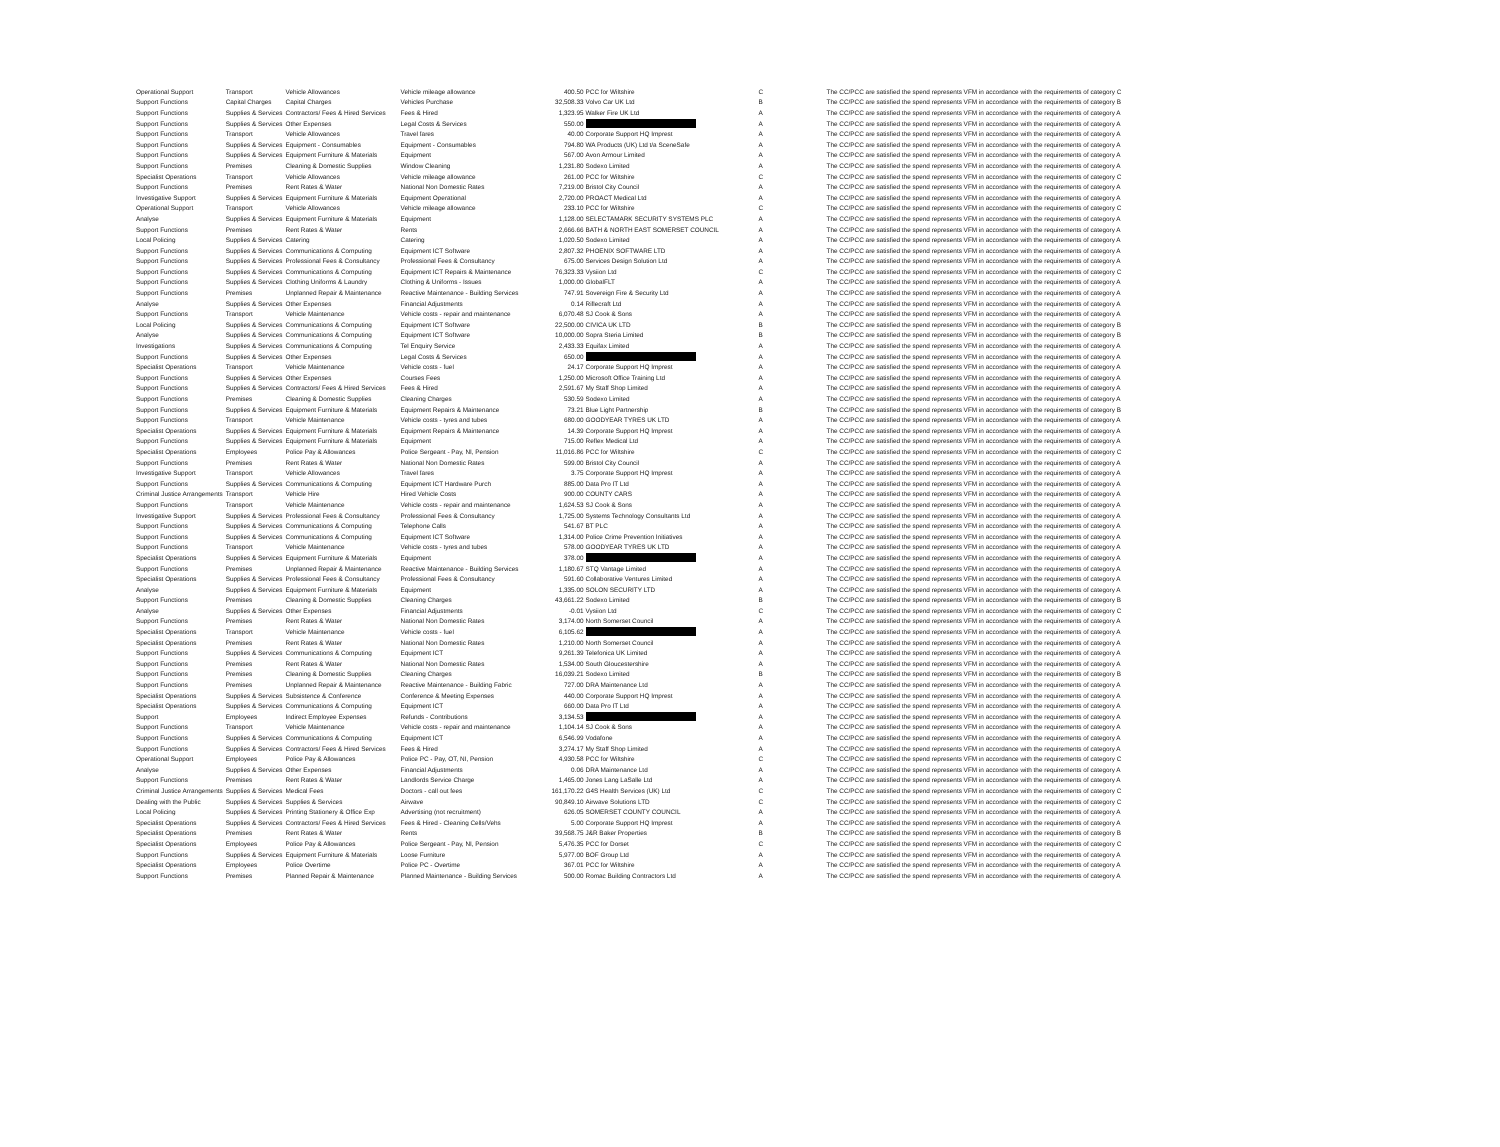| Operational Support | Transport | Vehicle Allowances | Vehicle mileage allowance | 400.50 | PCC for Wiltshire | C | The CC/PCC are satisfied the spend represents VFM in accordance with the requirements of category C |
| Support Functions | Capital Charges | Capital Charges | Vehicles Purchase | 32,508.33 | Volvo Car UK Ltd | B | The CC/PCC are satisfied the spend represents VFM in accordance with the requirements of category B |
| Support Functions | Supplies & Services | Contractors/ Fees & Hired Services | Fees & Hired | 1,323.95 | Walker Fire UK Ltd | A | The CC/PCC are satisfied the spend represents VFM in accordance with the requirements of category A |
| Support Functions | Supplies & Services | Other Expenses | Legal Costs & Services | 550.00 | | A | The CC/PCC are satisfied the spend represents VFM in accordance with the requirements of category A |
| Support Functions | Transport | Vehicle Allowances | Travel fares | 40.00 | Corporate Support HQ Imprest | A | The CC/PCC are satisfied the spend represents VFM in accordance with the requirements of category A |
| Support Functions | Supplies & Services | Equipment - Consumables | Equipment - Consumables | 794.80 | WA Products (UK) Ltd t/a SceneSafe | A | The CC/PCC are satisfied the spend represents VFM in accordance with the requirements of category A |
| Support Functions | Supplies & Services | Equipment Furniture & Materials | Equipment | 567.00 | Avon Armour Limited | A | The CC/PCC are satisfied the spend represents VFM in accordance with the requirements of category A |
| Support Functions | Premises | Cleaning & Domestic Supplies | Window Cleaning | 1,231.80 | Sodexo Limited | A | The CC/PCC are satisfied the spend represents VFM in accordance with the requirements of category A |
| Specialist Operations | Transport | Vehicle Allowances | Vehicle mileage allowance | 261.00 | PCC for Wiltshire | C | The CC/PCC are satisfied the spend represents VFM in accordance with the requirements of category C |
| Support Functions | Premises | Rent Rates & Water | National Non Domestic Rates | 7,219.00 | Bristol City Council | A | The CC/PCC are satisfied the spend represents VFM in accordance with the requirements of category A |
| Investigative Support | Supplies & Services | Equipment Furniture & Materials | Equipment Operational | 2,720.00 | PROACT Medical Ltd | A | The CC/PCC are satisfied the spend represents VFM in accordance with the requirements of category A |
| Operational Support | Transport | Vehicle Allowances | Vehicle mileage allowance | 233.10 | PCC for Wiltshire | C | The CC/PCC are satisfied the spend represents VFM in accordance with the requirements of category C |
| Analyse | Supplies & Services | Equipment Furniture & Materials | Equipment | 1,128.00 | SELECTAMARK SECURITY SYSTEMS PLC | A | The CC/PCC are satisfied the spend represents VFM in accordance with the requirements of category A |
| Support Functions | Premises | Rent Rates & Water | Rents | 2,666.66 | BATH & NORTH EAST SOMERSET COUNCIL | A | The CC/PCC are satisfied the spend represents VFM in accordance with the requirements of category A |
| Local Policing | Supplies & Services | Catering | Catering | 1,020.50 | Sodexo Limited | A | The CC/PCC are satisfied the spend represents VFM in accordance with the requirements of category A |
| Support Functions | Supplies & Services | Communications & Computing | Equipment ICT Software | 2,807.32 | PHOENIX SOFTWARE LTD | A | The CC/PCC are satisfied the spend represents VFM in accordance with the requirements of category A |
| Support Functions | Supplies & Services | Professional Fees & Consultancy | Professional Fees & Consultancy | 675.00 | Services Design Solution Ltd | A | The CC/PCC are satisfied the spend represents VFM in accordance with the requirements of category A |
| Support Functions | Supplies & Services | Communications & Computing | Equipment ICT Repairs & Maintenance | 76,323.33 | Vysiion Ltd | C | The CC/PCC are satisfied the spend represents VFM in accordance with the requirements of category C |
| Support Functions | Supplies & Services | Clothing Uniforms & Laundry | Clothing & Uniforms - Issues | 1,000.00 | GlobalFLT | A | The CC/PCC are satisfied the spend represents VFM in accordance with the requirements of category A |
| Support Functions | Premises | Unplanned Repair & Maintenance | Reactive Maintenance - Building Services | 747.91 | Sovereign Fire & Security Ltd | A | The CC/PCC are satisfied the spend represents VFM in accordance with the requirements of category A |
| Analyse | Supplies & Services | Other Expenses | Financial Adjustments | 0.14 | Riflecraft Ltd | A | The CC/PCC are satisfied the spend represents VFM in accordance with the requirements of category A |
| Support Functions | Transport | Vehicle Maintenance | Vehicle costs - repair and maintenance | 6,070.48 | SJ Cook & Sons | A | The CC/PCC are satisfied the spend represents VFM in accordance with the requirements of category A |
| Local Policing | Supplies & Services | Communications & Computing | Equipment ICT Software | 22,500.00 | CIVICA UK LTD | B | The CC/PCC are satisfied the spend represents VFM in accordance with the requirements of category B |
| Analyse | Supplies & Services | Communications & Computing | Equipment ICT Software | 10,000.00 | Sopra Steria Limited | B | The CC/PCC are satisfied the spend represents VFM in accordance with the requirements of category B |
| Investigations | Supplies & Services | Communications & Computing | Tel Enquiry Service | 2,433.33 | Equifax Limited | A | The CC/PCC are satisfied the spend represents VFM in accordance with the requirements of category A |
| Support Functions | Supplies & Services | Other Expenses | Legal Costs & Services | 650.00 | | A | The CC/PCC are satisfied the spend represents VFM in accordance with the requirements of category A |
| Specialist Operations | Transport | Vehicle Maintenance | Vehicle costs - fuel | 24.17 | Corporate Support HQ Imprest | A | The CC/PCC are satisfied the spend represents VFM in accordance with the requirements of category A |
| Support Functions | Supplies & Services | Other Expenses | Courses Fees | 1,250.00 | Microsoft Office Training Ltd | A | The CC/PCC are satisfied the spend represents VFM in accordance with the requirements of category A |
| Support Functions | Supplies & Services | Contractors/ Fees & Hired Services | Fees & Hired | 2,591.67 | My Staff Shop Limited | A | The CC/PCC are satisfied the spend represents VFM in accordance with the requirements of category A |
| Support Functions | Premises | Cleaning & Domestic Supplies | Cleaning Charges | 530.59 | Sodexo Limited | A | The CC/PCC are satisfied the spend represents VFM in accordance with the requirements of category A |
| Support Functions | Supplies & Services | Equipment Furniture & Materials | Equipment Repairs & Maintenance | 73.21 | Blue Light Partnership | B | The CC/PCC are satisfied the spend represents VFM in accordance with the requirements of category B |
| Support Functions | Transport | Vehicle Maintenance | Vehicle costs - tyres and tubes | 680.00 | GOODYEAR TYRES UK LTD | A | The CC/PCC are satisfied the spend represents VFM in accordance with the requirements of category A |
| Specialist Operations | Supplies & Services | Equipment Furniture & Materials | Equipment Repairs & Maintenance | 14.39 | Corporate Support HQ Imprest | A | The CC/PCC are satisfied the spend represents VFM in accordance with the requirements of category A |
| Support Functions | Supplies & Services | Equipment Furniture & Materials | Equipment | 715.00 | Reflex Medical Ltd | A | The CC/PCC are satisfied the spend represents VFM in accordance with the requirements of category A |
| Specialist Operations | Employees | Police Pay & Allowances | Police Sergeant - Pay, NI, Pension | 11,016.86 | PCC for Wiltshire | C | The CC/PCC are satisfied the spend represents VFM in accordance with the requirements of category C |
| Support Functions | Premises | Rent Rates & Water | National Non Domestic Rates | 599.00 | Bristol City Council | A | The CC/PCC are satisfied the spend represents VFM in accordance with the requirements of category A |
| Investigative Support | Transport | Vehicle Allowances | Travel fares | 3.75 | Corporate Support HQ Imprest | A | The CC/PCC are satisfied the spend represents VFM in accordance with the requirements of category A |
| Support Functions | Supplies & Services | Communications & Computing | Equipment ICT Hardware Purch | 885.00 | Data Pro IT Ltd | A | The CC/PCC are satisfied the spend represents VFM in accordance with the requirements of category A |
| Criminal Justice Arrangements | Transport | Vehicle Hire | Hired Vehicle Costs | 900.00 | COUNTY CARS | A | The CC/PCC are satisfied the spend represents VFM in accordance with the requirements of category A |
| Support Functions | Transport | Vehicle Maintenance | Vehicle costs - repair and maintenance | 1,624.53 | SJ Cook & Sons | A | The CC/PCC are satisfied the spend represents VFM in accordance with the requirements of category A |
| Investigative Support | Supplies & Services | Professional Fees & Consultancy | Professional Fees & Consultancy | 1,725.00 | Systems Technology Consultants Ltd | A | The CC/PCC are satisfied the spend represents VFM in accordance with the requirements of category A |
| Support Functions | Supplies & Services | Communications & Computing | Telephone Calls | 541.67 | BT PLC | A | The CC/PCC are satisfied the spend represents VFM in accordance with the requirements of category A |
| Support Functions | Supplies & Services | Communications & Computing | Equipment ICT Software | 1,314.00 | Police Crime Prevention Initiatives | A | The CC/PCC are satisfied the spend represents VFM in accordance with the requirements of category A |
| Support Functions | Transport | Vehicle Maintenance | Vehicle costs - tyres and tubes | 578.00 | GOODYEAR TYRES UK LTD | A | The CC/PCC are satisfied the spend represents VFM in accordance with the requirements of category A |
| Specialist Operations | Supplies & Services | Equipment Furniture & Materials | Equipment | 378.00 | | A | The CC/PCC are satisfied the spend represents VFM in accordance with the requirements of category A |
| Support Functions | Premises | Unplanned Repair & Maintenance | Reactive Maintenance - Building Services | 1,180.67 | STQ Vantage Limited | A | The CC/PCC are satisfied the spend represents VFM in accordance with the requirements of category A |
| Specialist Operations | Supplies & Services | Professional Fees & Consultancy | Professional Fees & Consultancy | 591.60 | Collaborative Ventures Limited | A | The CC/PCC are satisfied the spend represents VFM in accordance with the requirements of category A |
| Analyse | Supplies & Services | Equipment Furniture & Materials | Equipment | 1,335.00 | SOLON SECURITY LTD | A | The CC/PCC are satisfied the spend represents VFM in accordance with the requirements of category A |
| Support Functions | Premises | Cleaning & Domestic Supplies | Cleaning Charges | 43,661.22 | Sodexo Limited | B | The CC/PCC are satisfied the spend represents VFM in accordance with the requirements of category B |
| Analyse | Supplies & Services | Other Expenses | Financial Adjustments | -0.01 | Vysiion Ltd | C | The CC/PCC are satisfied the spend represents VFM in accordance with the requirements of category C |
| Support Functions | Premises | Rent Rates & Water | National Non Domestic Rates | 3,174.00 | North Somerset Council | A | The CC/PCC are satisfied the spend represents VFM in accordance with the requirements of category A |
| Specialist Operations | Transport | Vehicle Maintenance | Vehicle costs - fuel | 6,105.62 | | A | The CC/PCC are satisfied the spend represents VFM in accordance with the requirements of category A |
| Specialist Operations | Premises | Rent Rates & Water | National Non Domestic Rates | 1,210.00 | North Somerset Council | A | The CC/PCC are satisfied the spend represents VFM in accordance with the requirements of category A |
| Support Functions | Supplies & Services | Communications & Computing | Equipment ICT | 9,261.39 | Telefonica UK Limited | A | The CC/PCC are satisfied the spend represents VFM in accordance with the requirements of category A |
| Support Functions | Premises | Rent Rates & Water | National Non Domestic Rates | 1,534.00 | South Gloucestershire | A | The CC/PCC are satisfied the spend represents VFM in accordance with the requirements of category A |
| Support Functions | Premises | Cleaning & Domestic Supplies | Cleaning Charges | 16,039.21 | Sodexo Limited | B | The CC/PCC are satisfied the spend represents VFM in accordance with the requirements of category B |
| Support Functions | Premises | Unplanned Repair & Maintenance | Reactive Maintenance - Building Fabric | 727.00 | DRA Maintenance Ltd | A | The CC/PCC are satisfied the spend represents VFM in accordance with the requirements of category A |
| Specialist Operations | Supplies & Services | Subsistence & Conference | Conference & Meeting Expenses | 440.00 | Corporate Support HQ Imprest | A | The CC/PCC are satisfied the spend represents VFM in accordance with the requirements of category A |
| Specialist Operations | Supplies & Services | Communications & Computing | Equipment ICT | 660.00 | Data Pro IT Ltd | A | The CC/PCC are satisfied the spend represents VFM in accordance with the requirements of category A |
| Support | Employees | Indirect Employee Expenses | Refunds - Contributions | 3,134.53 | | A | The CC/PCC are satisfied the spend represents VFM in accordance with the requirements of category A |
| Support Functions | Transport | Vehicle Maintenance | Vehicle costs - repair and maintenance | 1,104.14 | SJ Cook & Sons | A | The CC/PCC are satisfied the spend represents VFM in accordance with the requirements of category A |
| Support Functions | Supplies & Services | Communications & Computing | Equipment ICT | 6,546.99 | Vodafone | A | The CC/PCC are satisfied the spend represents VFM in accordance with the requirements of category A |
| Support Functions | Supplies & Services | Contractors/ Fees & Hired Services | Fees & Hired | 3,274.17 | My Staff Shop Limited | A | The CC/PCC are satisfied the spend represents VFM in accordance with the requirements of category A |
| Operational Support | Employees | Police Pay & Allowances | Police PC - Pay, OT, NI, Pension | 4,930.58 | PCC for Wiltshire | C | The CC/PCC are satisfied the spend represents VFM in accordance with the requirements of category C |
| Analyse | Supplies & Services | Other Expenses | Financial Adjustments | 0.06 | DRA Maintenance Ltd | A | The CC/PCC are satisfied the spend represents VFM in accordance with the requirements of category A |
| Support Functions | Premises | Rent Rates & Water | Landlords Service Charge | 1,465.00 | Jones Lang LaSalle Ltd | A | The CC/PCC are satisfied the spend represents VFM in accordance with the requirements of category A |
| Criminal Justice Arrangements | Supplies & Services | Medical Fees | Doctors - call out fees | 161,170.22 | G4S Health Services (UK) Ltd | C | The CC/PCC are satisfied the spend represents VFM in accordance with the requirements of category C |
| Dealing with the Public | Supplies & Services | Supplies & Services | Airwave | 90,849.10 | Airwave Solutions LTD | C | The CC/PCC are satisfied the spend represents VFM in accordance with the requirements of category C |
| Local Policing | Supplies & Services | Printing Stationery & Office Exp | Advertising (not recruitment) | 626.05 | SOMERSET COUNTY COUNCIL | A | The CC/PCC are satisfied the spend represents VFM in accordance with the requirements of category A |
| Specialist Operations | Supplies & Services | Contractors/ Fees & Hired Services | Fees & Hired - Cleaning Cells/Vehs | 5.00 | Corporate Support HQ Imprest | A | The CC/PCC are satisfied the spend represents VFM in accordance with the requirements of category A |
| Specialist Operations | Premises | Rent Rates & Water | Rents | 39,568.75 | J&R Baker Properties | B | The CC/PCC are satisfied the spend represents VFM in accordance with the requirements of category B |
| Specialist Operations | Employees | Police Pay & Allowances | Police Sergeant - Pay, NI, Pension | 5,476.35 | PCC for Dorset | C | The CC/PCC are satisfied the spend represents VFM in accordance with the requirements of category C |
| Support Functions | Supplies & Services | Equipment Furniture & Materials | Loose Furniture | 5,977.00 | BOF Group Ltd | A | The CC/PCC are satisfied the spend represents VFM in accordance with the requirements of category A |
| Specialist Operations | Employees | Police Overtime | Police PC - Overtime | 367.01 | PCC for Wiltshire | A | The CC/PCC are satisfied the spend represents VFM in accordance with the requirements of category A |
| Support Functions | Premises | Planned Repair & Maintenance | Planned Maintenance - Building Services | 500.00 | Romac Building Contractors Ltd | A | The CC/PCC are satisfied the spend represents VFM in accordance with the requirements of category A |